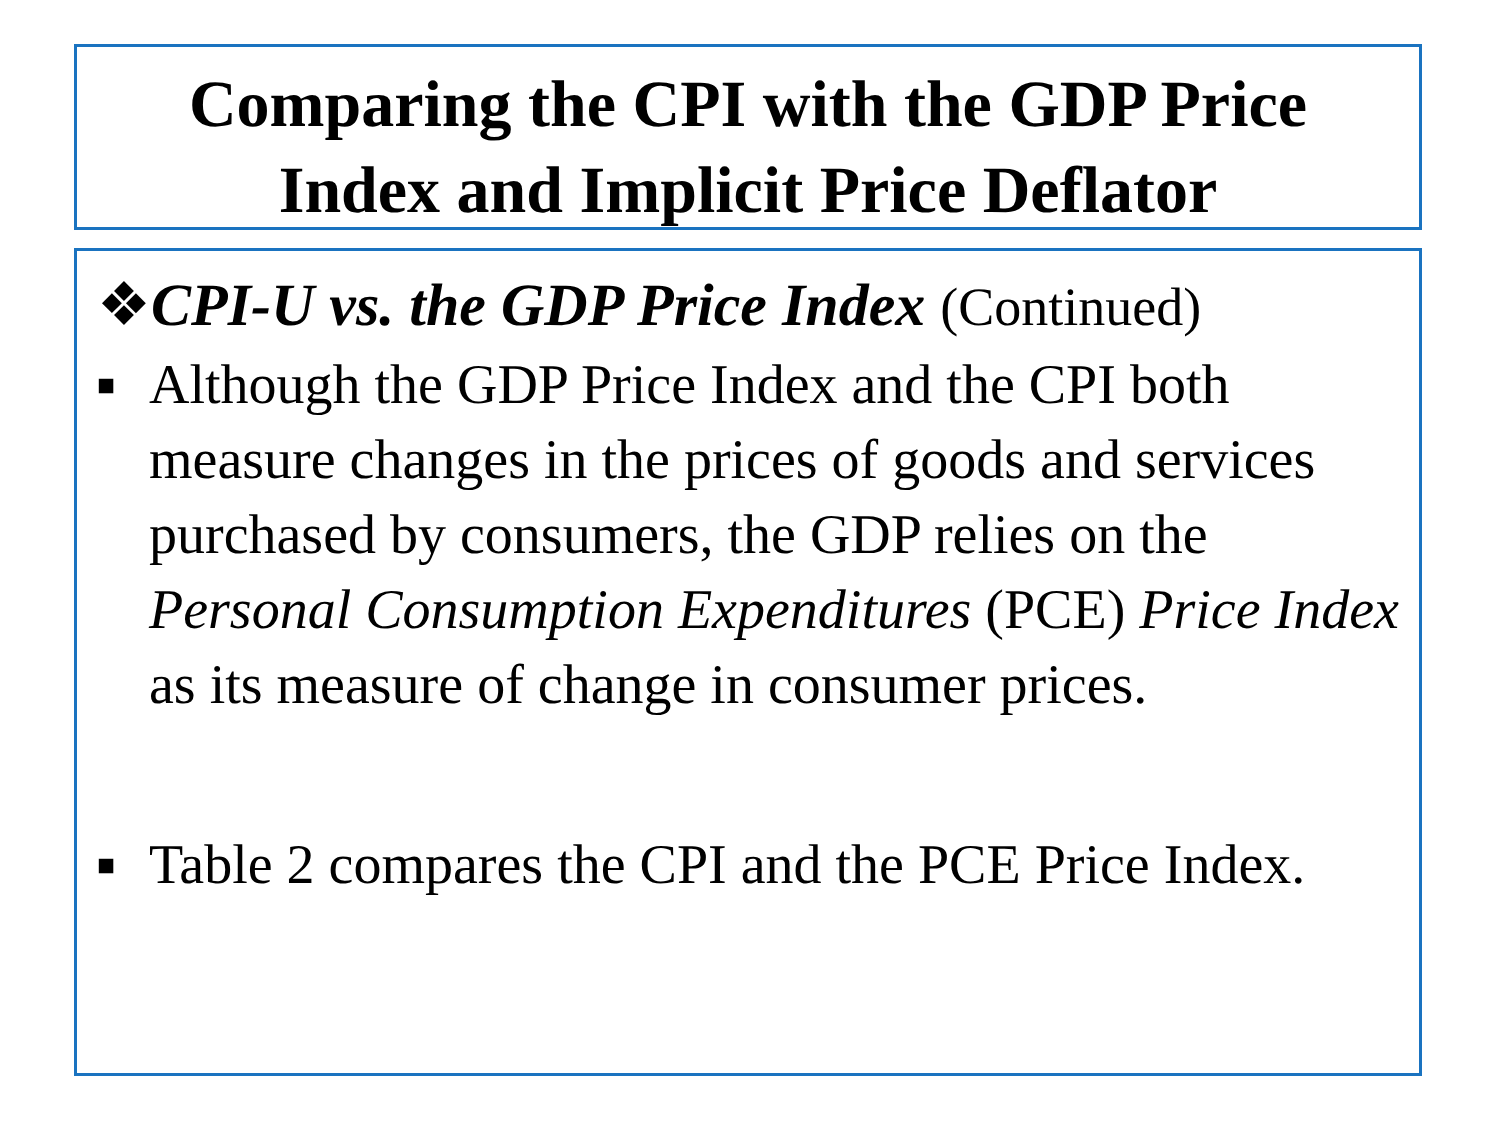Comparing the CPI with the GDP Price
Index and Implicit Price Deflator
❖CPI-U vs. the GDP Price Index (Continued)
■ Although the GDP Price Index and the CPI both measure changes in the prices of goods and services purchased by consumers, the GDP relies on the Personal Consumption Expenditures (PCE) Price Index as its measure of change in consumer prices.
■ Table 2 compares the CPI and the PCE Price Index.